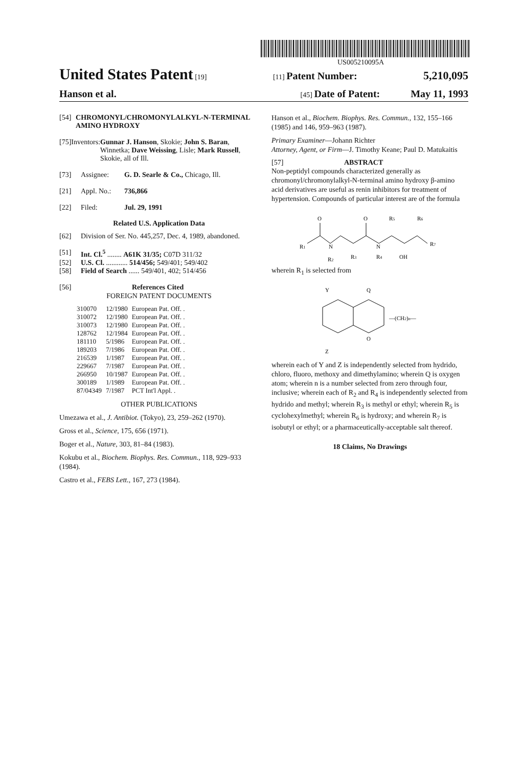US005210095A
United States Patent [19] [11] Patent Number: 5,210,095
Hanson et al. [45] Date of Patent: May 11, 1993
[54] CHROMONYL/CHROMONYLALKYL-N-TERMINAL AMINO HYDROXY
[75] Inventors: Gunnar J. Hanson, Skokie; John S. Baran, Winnetka; Dave Weissing, Lisle; Mark Russell, Skokie, all of Ill.
[73] Assignee: G. D. Searle & Co., Chicago, Ill.
[21] Appl. No.: 736,866
[22] Filed: Jul. 29, 1991
Related U.S. Application Data
[62] Division of Ser. No. 445,257, Dec. 4, 1989, abandoned.
[51] Int. Cl.<sup>5</sup> ........ A61K 31/35; C07D 311/32
[52] U.S. Cl. ............ 514/456; 549/401; 549/402
[58] Field of Search ...... 549/401, 402; 514/456
[56] References Cited
FOREIGN PATENT DOCUMENTS
| 310070 | 12/1980 | European Pat. Off. . |
| 310072 | 12/1980 | European Pat. Off. . |
| 310073 | 12/1980 | European Pat. Off. . |
| 128762 | 12/1984 | European Pat. Off. . |
| 181110 | 5/1986 | European Pat. Off. . |
| 189203 | 7/1986 | European Pat. Off. . |
| 216539 | 1/1987 | European Pat. Off. . |
| 229667 | 7/1987 | European Pat. Off. . |
| 266950 | 10/1987 | European Pat. Off. . |
| 300189 | 1/1989 | European Pat. Off. . |
| 87/04349 | 7/1987 | PCT Int'l Appl. . |
OTHER PUBLICATIONS
Umezawa et al., J. Antibiot. (Tokyo), 23, 259–262 (1970).
Gross et al., Science, 175, 656 (1971).
Boger et al., Nature, 303, 81–84 (1983).
Kokubu et al., Biochem. Biophys. Res. Commun., 118, 929–933 (1984).
Castro et al., FEBS Lett., 167, 273 (1984).
Hanson et al., Biochem. Biophys. Res. Commun., 132, 155–166 (1985) and 146, 959–963 (1987).
Primary Examiner—Johann Richter
Attorney, Agent, or Firm—J. Timothy Keane; Paul D. Matukaitis
[57] ABSTRACT
Non-peptidyl compounds characterized generally as chromonyl/chromonylalkyl-N-terminal amino hydroxy β-amino acid derivatives are useful as renin inhibitors for treatment of hypertension. Compounds of particular interest are of the formula
O
O
R1
N
N
R2
R3
R4
OH
R5
R6
R7
wherein R<sub>1</sub> is selected from
Y
Q
O
Z
—(CH2)n—
wherein each of Y and Z is independently selected from hydrido, chloro, fluoro, methoxy and dimethylamino; wherein Q is oxygen atom; wherein n is a number selected from zero through four, inclusive; wherein each of R<sub>2</sub> and R<sub>4</sub> is independently selected from hydrido and methyl; wherein R<sub>3</sub> is methyl or ethyl; wherein R<sub>5</sub> is cyclohexylmethyl; wherein R<sub>6</sub> is hydroxy; and wherein R<sub>7</sub> is isobutyl or ethyl; or a pharmaceutically-acceptable salt thereof.
18 Claims, No Drawings